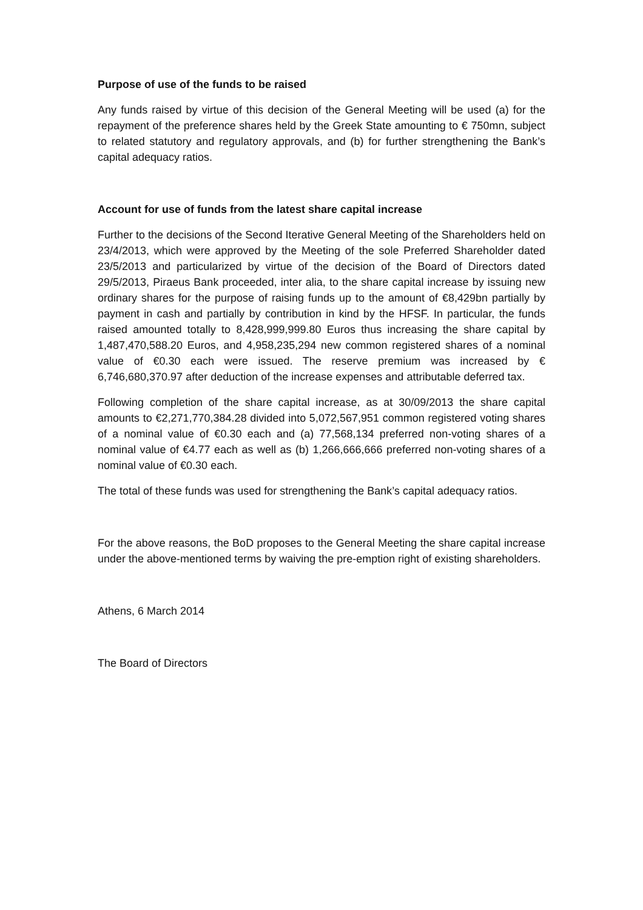Purpose of use of the funds to be raised
Any funds raised by virtue of this decision of the General Meeting will be used (a) for the repayment of the preference shares held by the Greek State amounting to € 750mn, subject to related statutory and regulatory approvals, and (b) for further strengthening the Bank’s capital adequacy ratios.
Account for use of funds from the latest share capital increase
Further to the decisions of the Second Iterative General Meeting of the Shareholders held on 23/4/2013, which were approved by the Meeting of the sole Preferred Shareholder dated 23/5/2013 and particularized by virtue of the decision of the Board of Directors dated 29/5/2013, Piraeus Bank proceeded, inter alia, to the share capital increase by issuing new ordinary shares for the purpose of raising funds up to the amount of €8,429bn partially by payment in cash and partially by contribution in kind by the HFSF. In particular, the funds raised amounted totally to 8,428,999,999.80 Euros thus increasing the share capital by 1,487,470,588.20 Euros, and 4,958,235,294 new common registered shares of a nominal value of €0.30 each were issued. The reserve premium was increased by € 6,746,680,370.97 after deduction of the increase expenses and attributable deferred tax.
Following completion of the share capital increase, as at 30/09/2013 the share capital amounts to €2,271,770,384.28 divided into 5,072,567,951 common registered voting shares of a nominal value of €0.30 each and (a) 77,568,134 preferred non-voting shares of a nominal value of €4.77 each as well as (b) 1,266,666,666 preferred non-voting shares of a nominal value of €0.30 each.
The total of these funds was used for strengthening the Bank’s capital adequacy ratios.
For the above reasons, the BoD proposes to the General Meeting the share capital increase under the above-mentioned terms by waiving the pre-emption right of existing shareholders.
Athens, 6 March 2014
The Board of Directors